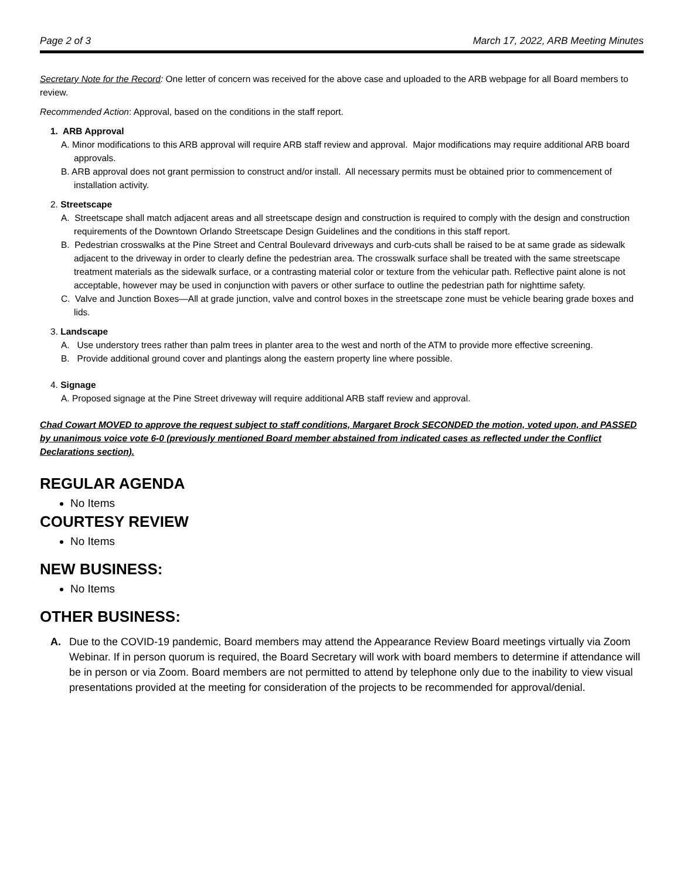Page 2 of 3 March 17, 2022, ARB Meeting Minutes
Secretary Note for the Record: One letter of concern was received for the above case and uploaded to the ARB webpage for all Board members to review.
Recommended Action: Approval, based on the conditions in the staff report.
1. ARB Approval
A. Minor modifications to this ARB approval will require ARB staff review and approval. Major modifications may require additional ARB board approvals.
B. ARB approval does not grant permission to construct and/or install. All necessary permits must be obtained prior to commencement of installation activity.
2. Streetscape
A. Streetscape shall match adjacent areas and all streetscape design and construction is required to comply with the design and construction requirements of the Downtown Orlando Streetscape Design Guidelines and the conditions in this staff report.
B. Pedestrian crosswalks at the Pine Street and Central Boulevard driveways and curb-cuts shall be raised to be at same grade as sidewalk adjacent to the driveway in order to clearly define the pedestrian area. The crosswalk surface shall be treated with the same streetscape treatment materials as the sidewalk surface, or a contrasting material color or texture from the vehicular path. Reflective paint alone is not acceptable, however may be used in conjunction with pavers or other surface to outline the pedestrian path for nighttime safety.
C. Valve and Junction Boxes—All at grade junction, valve and control boxes in the streetscape zone must be vehicle bearing grade boxes and lids.
3. Landscape
A. Use understory trees rather than palm trees in planter area to the west and north of the ATM to provide more effective screening.
B. Provide additional ground cover and plantings along the eastern property line where possible.
4. Signage
A. Proposed signage at the Pine Street driveway will require additional ARB staff review and approval.
Chad Cowart MOVED to approve the request subject to staff conditions, Margaret Brock SECONDED the motion, voted upon, and PASSED by unanimous voice vote 6-0 (previously mentioned Board member abstained from indicated cases as reflected under the Conflict Declarations section).
REGULAR AGENDA
No Items
COURTESY REVIEW
No Items
NEW BUSINESS:
No Items
OTHER BUSINESS:
A. Due to the COVID-19 pandemic, Board members may attend the Appearance Review Board meetings virtually via Zoom Webinar. If in person quorum is required, the Board Secretary will work with board members to determine if attendance will be in person or via Zoom. Board members are not permitted to attend by telephone only due to the inability to view visual presentations provided at the meeting for consideration of the projects to be recommended for approval/denial.